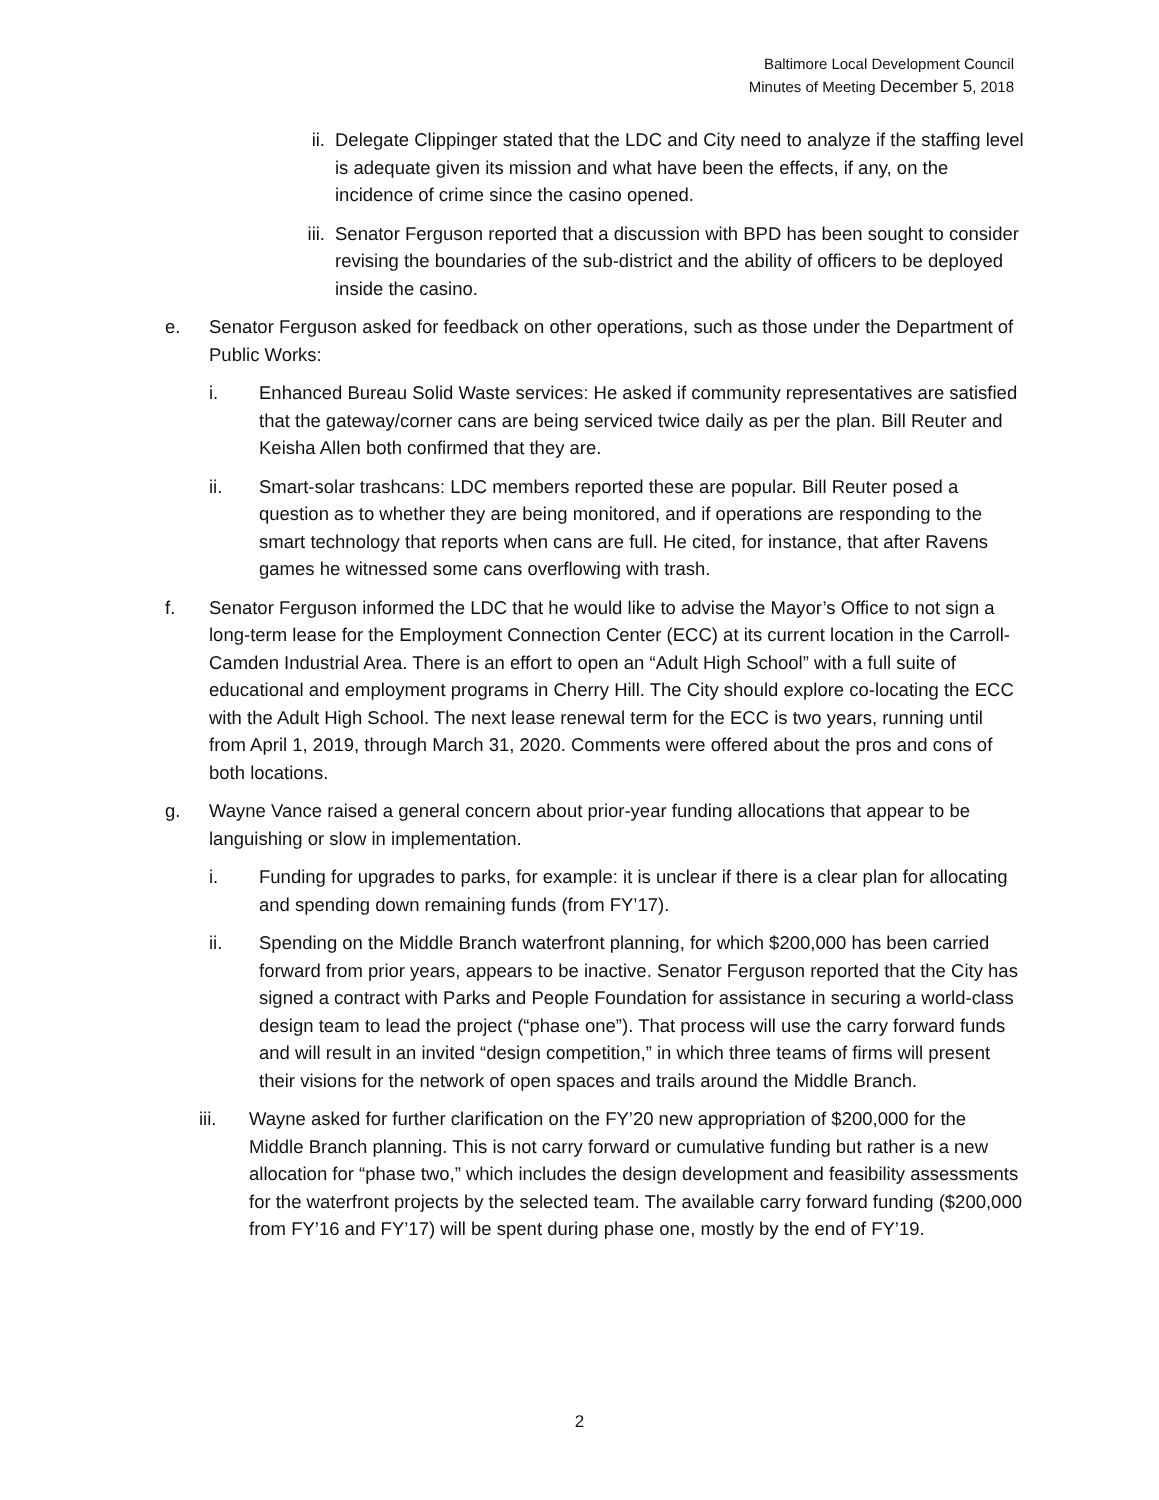Baltimore Local Development Council
Minutes of Meeting December 5, 2018
ii. Delegate Clippinger stated that the LDC and City need to analyze if the staffing level is adequate given its mission and what have been the effects, if any, on the incidence of crime since the casino opened.
iii.
Senator Ferguson reported that a discussion with BPD has been sought to consider revising the boundaries of the sub-district and the ability of officers to be deployed inside the casino.
e. Senator Ferguson asked for feedback on other operations, such as those under the Department of Public Works:
i. Enhanced Bureau Solid Waste services: He asked if community representatives are satisfied that the gateway/corner cans are being serviced twice daily as per the plan. Bill Reuter and Keisha Allen both confirmed that they are.
ii. Smart-solar trashcans: LDC members reported these are popular. Bill Reuter posed a question as to whether they are being monitored, and if operations are responding to the smart technology that reports when cans are full. He cited, for instance, that after Ravens games he witnessed some cans overflowing with trash.
f. Senator Ferguson informed the LDC that he would like to advise the Mayor’s Office to not sign a long-term lease for the Employment Connection Center (ECC) at its current location in the Carroll-Camden Industrial Area. There is an effort to open an “Adult High School” with a full suite of educational and employment programs in Cherry Hill. The City should explore co-locating the ECC with the Adult High School. The next lease renewal term for the ECC is two years, running until from April 1, 2019, through March 31, 2020. Comments were offered about the pros and cons of both locations.
g. Wayne Vance raised a general concern about prior-year funding allocations that appear to be languishing or slow in implementation.
i. Funding for upgrades to parks, for example: it is unclear if there is a clear plan for allocating and spending down remaining funds (from FY’17).
ii. Spending on the Middle Branch waterfront planning, for which $200,000 has been carried forward from prior years, appears to be inactive. Senator Ferguson reported that the City has signed a contract with Parks and People Foundation for assistance in securing a world-class design team to lead the project (“phase one”). That process will use the carry forward funds and will result in an invited “design competition,” in which three teams of firms will present their visions for the network of open spaces and trails around the Middle Branch.
iii.
Wayne asked for further clarification on the FY’20 new appropriation of $200,000 for the Middle Branch planning. This is not carry forward or cumulative funding but rather is a new allocation for “phase two,” which includes the design development and feasibility assessments for the waterfront projects by the selected team. The available carry forward funding ($200,000 from FY’16 and FY’17) will be spent during phase one, mostly by the end of FY’19.
2